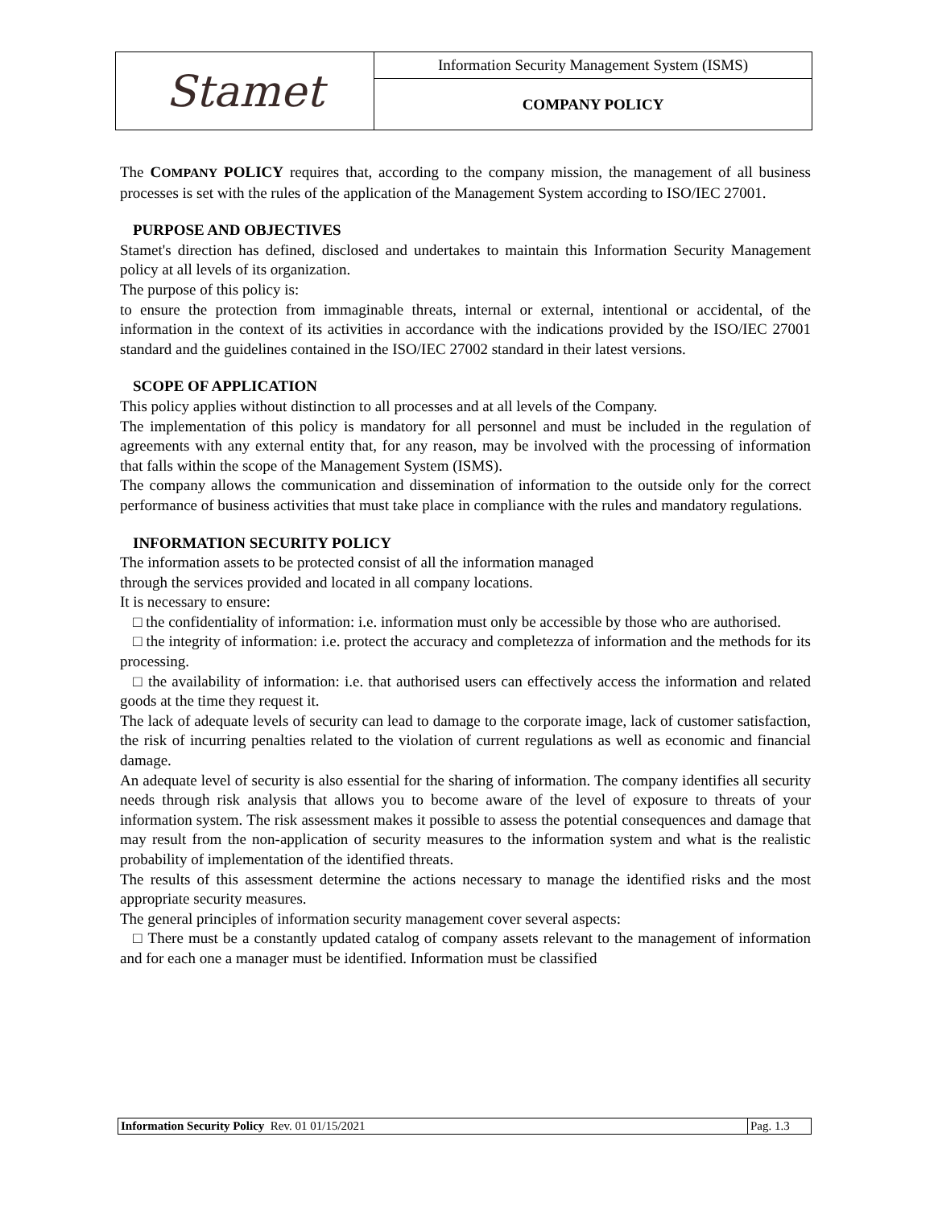| Stamet | Information Security Management System (ISMS) |
| | COMPANY POLICY |
The COMPANY POLICY requires that, according to the company mission, the management of all business processes is set with the rules of the application of the Management System according to ISO/IEC 27001.
PURPOSE AND OBJECTIVES
Stamet's direction has defined, disclosed and undertakes to maintain this Information Security Management policy at all levels of its organization.
The purpose of this policy is:
to ensure the protection from immaginable threats, internal or external, intentional or accidental, of the information in the context of its activities in accordance with the indications provided by the ISO/IEC 27001 standard and the guidelines contained in the ISO/IEC 27002 standard in their latest versions.
SCOPE OF APPLICATION
This policy applies without distinction to all processes and at all levels of the Company.
The implementation of this policy is mandatory for all personnel and must be included in the regulation of agreements with any external entity that, for any reason, may be involved with the processing of information that falls within the scope of the Management System (ISMS).
The company allows the communication and dissemination of information to the outside only for the correct performance of business activities that must take place in compliance with the rules and mandatory regulations.
INFORMATION SECURITY POLICY
The information assets to be protected consist of all the information managed
through the services provided and located in all company locations.
It is necessary to ensure:
□ the confidentiality of information: i.e. information must only be accessible by those who are authorised.
□ the integrity of information: i.e. protect the accuracy and completezza of information and the methods for its processing.
□ the availability of information: i.e. that authorised users can effectively access the information and related goods at the time they request it.
The lack of adequate levels of security can lead to damage to the corporate image, lack of customer satisfaction, the risk of incurring penalties related to the violation of current regulations as well as economic and financial damage.
An adequate level of security is also essential for the sharing of information. The company identifies all security needs through risk analysis that allows you to become aware of the level of exposure to threats of your information system. The risk assessment makes it possible to assess the potential consequences and damage that may result from the non-application of security measures to the information system and what is the realistic probability of implementation of the identified threats.
The results of this assessment determine the actions necessary to manage the identified risks and the most appropriate security measures.
The general principles of information security management cover several aspects:
□ There must be a constantly updated catalog of company assets relevant to the management of information and for each one a manager must be identified. Information must be classified
| Information Security Policy Rev. 01 01/15/2021 | Pag. 1.3 |